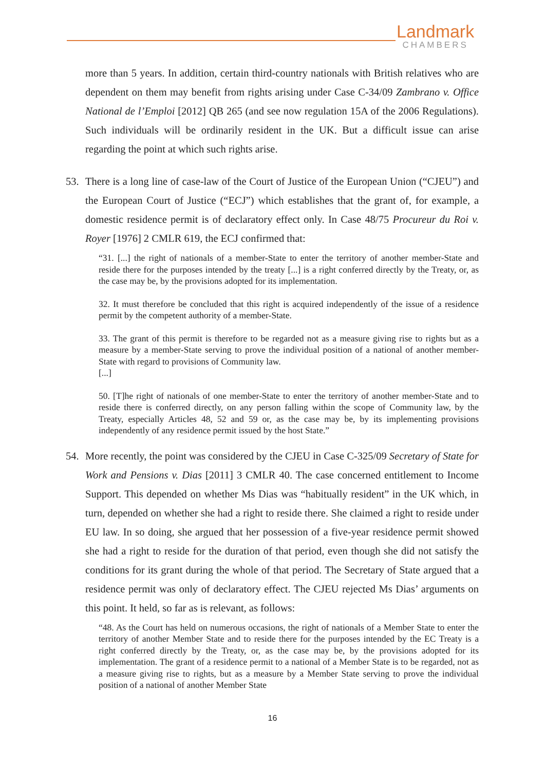Landmark
CHAMBERS
more than 5 years. In addition, certain third-country nationals with British relatives who are dependent on them may benefit from rights arising under Case C-34/09 Zambrano v. Office National de l’Emploi [2012] QB 265 (and see now regulation 15A of the 2006 Regulations). Such individuals will be ordinarily resident in the UK. But a difficult issue can arise regarding the point at which such rights arise.
53. There is a long line of case-law of the Court of Justice of the European Union (“CJEU”) and the European Court of Justice (“ECJ”) which establishes that the grant of, for example, a domestic residence permit is of declaratory effect only. In Case 48/75 Procureur du Roi v. Royer [1976] 2 CMLR 619, the ECJ confirmed that:
“31. [...] the right of nationals of a member-State to enter the territory of another member-State and reside there for the purposes intended by the treaty [...] is a right conferred directly by the Treaty, or, as the case may be, by the provisions adopted for its implementation.
32. It must therefore be concluded that this right is acquired independently of the issue of a residence permit by the competent authority of a member-State.
33. The grant of this permit is therefore to be regarded not as a measure giving rise to rights but as a measure by a member-State serving to prove the individual position of a national of another member-State with regard to provisions of Community law.
[...]
50. [T]he right of nationals of one member-State to enter the territory of another member-State and to reside there is conferred directly, on any person falling within the scope of Community law, by the Treaty, especially Articles 48, 52 and 59 or, as the case may be, by its implementing provisions independently of any residence permit issued by the host State.”
54. More recently, the point was considered by the CJEU in Case C-325/09 Secretary of State for Work and Pensions v. Dias [2011] 3 CMLR 40. The case concerned entitlement to Income Support. This depended on whether Ms Dias was “habitually resident” in the UK which, in turn, depended on whether she had a right to reside there. She claimed a right to reside under EU law. In so doing, she argued that her possession of a five-year residence permit showed she had a right to reside for the duration of that period, even though she did not satisfy the conditions for its grant during the whole of that period. The Secretary of State argued that a residence permit was only of declaratory effect. The CJEU rejected Ms Dias’ arguments on this point. It held, so far as is relevant, as follows:
“48. As the Court has held on numerous occasions, the right of nationals of a Member State to enter the territory of another Member State and to reside there for the purposes intended by the EC Treaty is a right conferred directly by the Treaty, or, as the case may be, by the provisions adopted for its implementation. The grant of a residence permit to a national of a Member State is to be regarded, not as a measure giving rise to rights, but as a measure by a Member State serving to prove the individual position of a national of another Member State
16